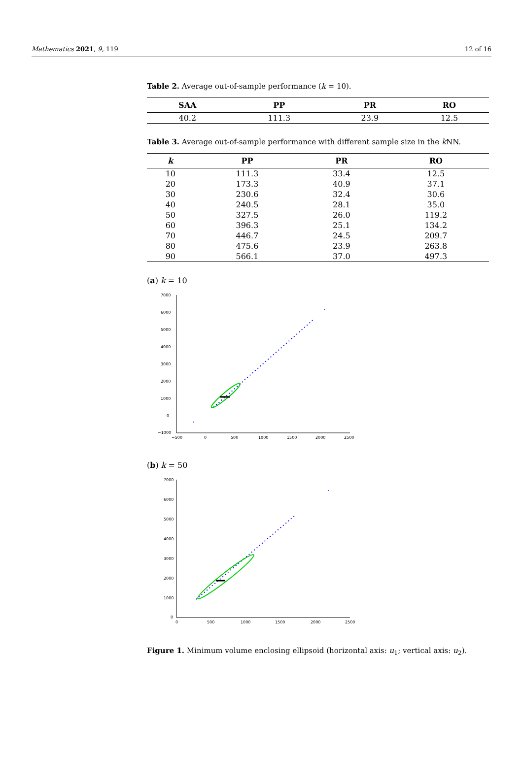Mathematics 2021, 9, 119 12 of 16
Table 2. Average out-of-sample performance (k = 10).
| SAA | PP | PR | RO |
| --- | --- | --- | --- |
| 40.2 | 111.3 | 23.9 | 12.5 |
Table 3. Average out-of-sample performance with different sample size in the k NN.
| k | PP | PR | RO |
| --- | --- | --- | --- |
| 10 | 111.3 | 33.4 | 12.5 |
| 20 | 173.3 | 40.9 | 37.1 |
| 30 | 230.6 | 32.4 | 30.6 |
| 40 | 240.5 | 28.1 | 35.0 |
| 50 | 327.5 | 26.0 | 119.2 |
| 60 | 396.3 | 25.1 | 134.2 |
| 70 | 446.7 | 24.5 | 209.7 |
| 80 | 475.6 | 23.9 | 263.8 |
| 90 | 566.1 | 37.0 | 497.3 |
(a) k = 10
7000
6000
5000
4000
3000
2000
1000
0
−1000
−500
0
500
1000
1500
2000
2500
(b) k = 50
7000
6000
5000
4000
3000
2000
1000
0
0
500
1000
1500
2000
2500
Figure 1. Minimum volume enclosing ellipsoid (horizontal axis: u<sub>1</sub>; vertical axis: u<sub>2</sub>).